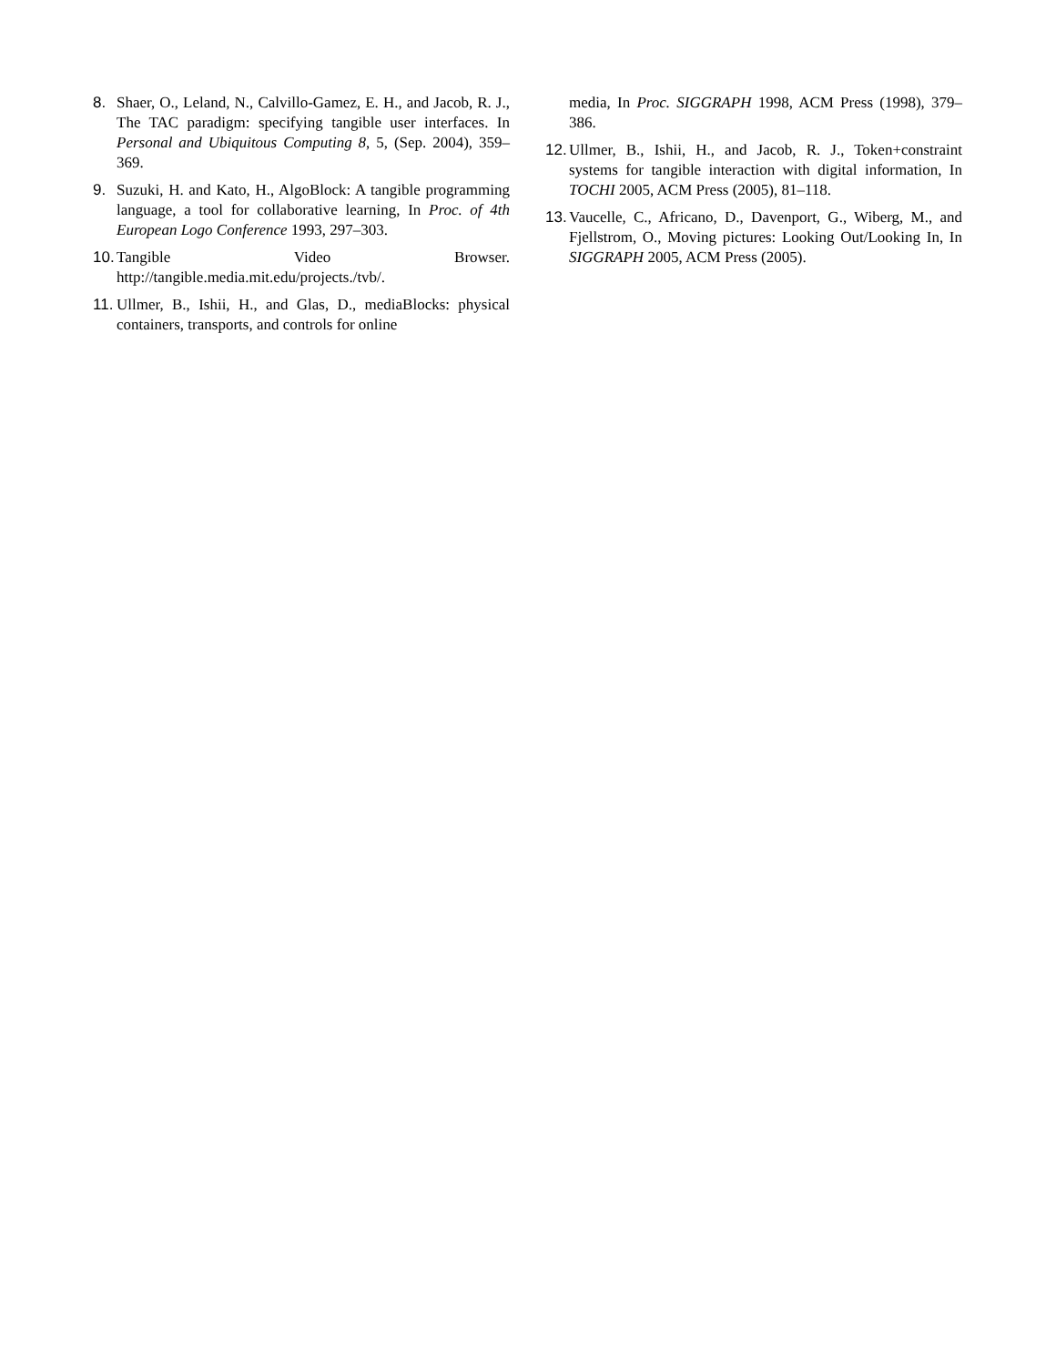8. Shaer, O., Leland, N., Calvillo-Gamez, E. H., and Jacob, R. J., The TAC paradigm: specifying tangible user interfaces. In Personal and Ubiquitous Computing 8, 5, (Sep. 2004), 359–369.
9. Suzuki, H. and Kato, H., AlgoBlock: A tangible programming language, a tool for collaborative learning, In Proc. of 4th European Logo Conference 1993, 297–303.
10. Tangible Video Browser. http://tangible.media.mit.edu/projects./tvb/.
11. Ullmer, B., Ishii, H., and Glas, D., mediaBlocks: physical containers, transports, and controls for online
media, In Proc. SIGGRAPH 1998, ACM Press (1998), 379–386.
12. Ullmer, B., Ishii, H., and Jacob, R. J., Token+constraint systems for tangible interaction with digital information, In TOCHI 2005, ACM Press (2005), 81–118.
13. Vaucelle, C., Africano, D., Davenport, G., Wiberg, M., and Fjellstrom, O., Moving pictures: Looking Out/Looking In, In SIGGRAPH 2005, ACM Press (2005).